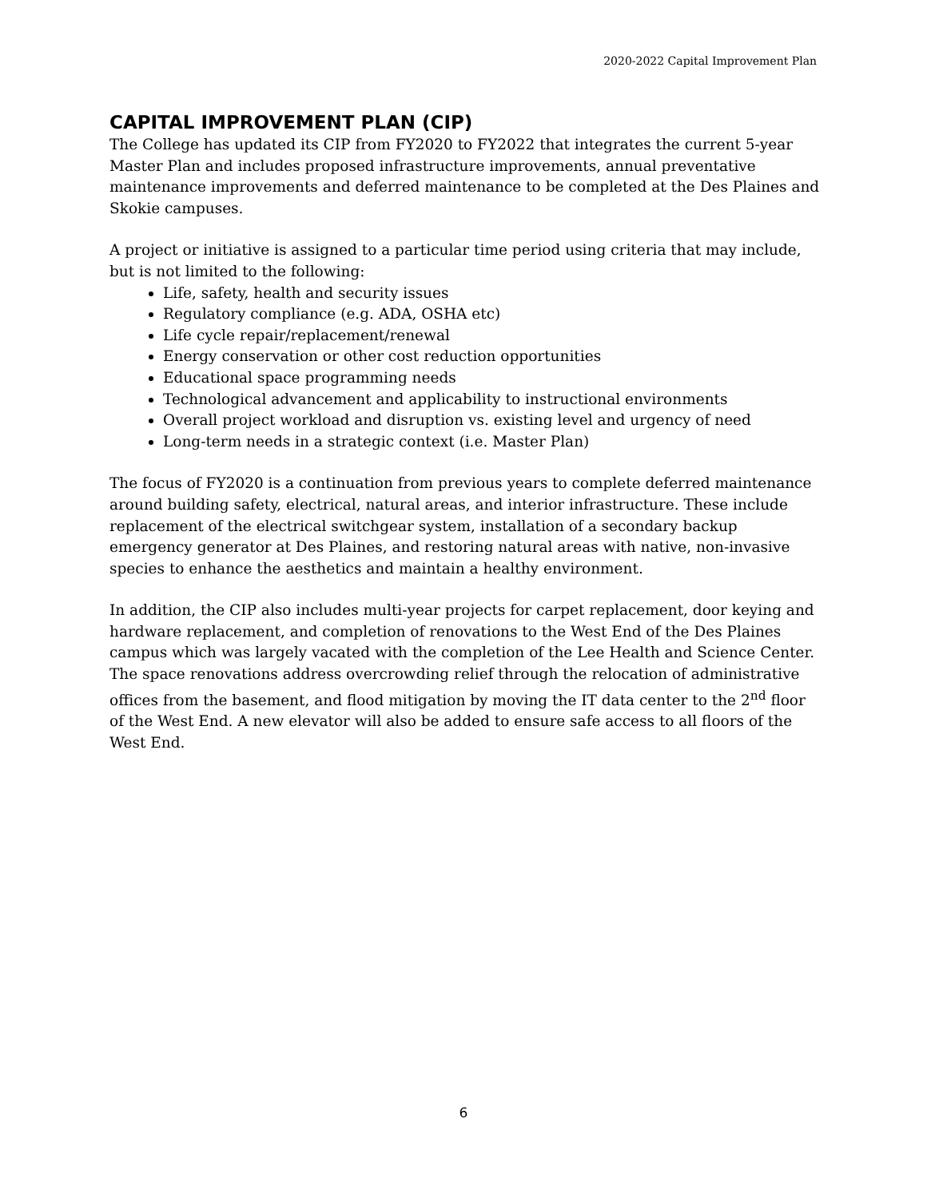2020-2022 Capital Improvement Plan
CAPITAL IMPROVEMENT PLAN (CIP)
The College has updated its CIP from FY2020 to FY2022 that integrates the current 5-year Master Plan and includes proposed infrastructure improvements, annual preventative maintenance improvements and deferred maintenance to be completed at the Des Plaines and Skokie campuses.
A project or initiative is assigned to a particular time period using criteria that may include, but is not limited to the following:
Life, safety, health and security issues
Regulatory compliance (e.g. ADA, OSHA etc)
Life cycle repair/replacement/renewal
Energy conservation or other cost reduction opportunities
Educational space programming needs
Technological advancement and applicability to instructional environments
Overall project workload and disruption vs. existing level and urgency of need
Long-term needs in a strategic context (i.e. Master Plan)
The focus of FY2020 is a continuation from previous years to complete deferred maintenance around building safety, electrical, natural areas, and interior infrastructure. These include replacement of the electrical switchgear system, installation of a secondary backup emergency generator at Des Plaines, and restoring natural areas with native, non-invasive species to enhance the aesthetics and maintain a healthy environment.
In addition, the CIP also includes multi-year projects for carpet replacement, door keying and hardware replacement, and completion of renovations to the West End of the Des Plaines campus which was largely vacated with the completion of the Lee Health and Science Center. The space renovations address overcrowding relief through the relocation of administrative offices from the basement, and flood mitigation by moving the IT data center to the 2<sup>nd</sup> floor of the West End. A new elevator will also be added to ensure safe access to all floors of the West End.
6